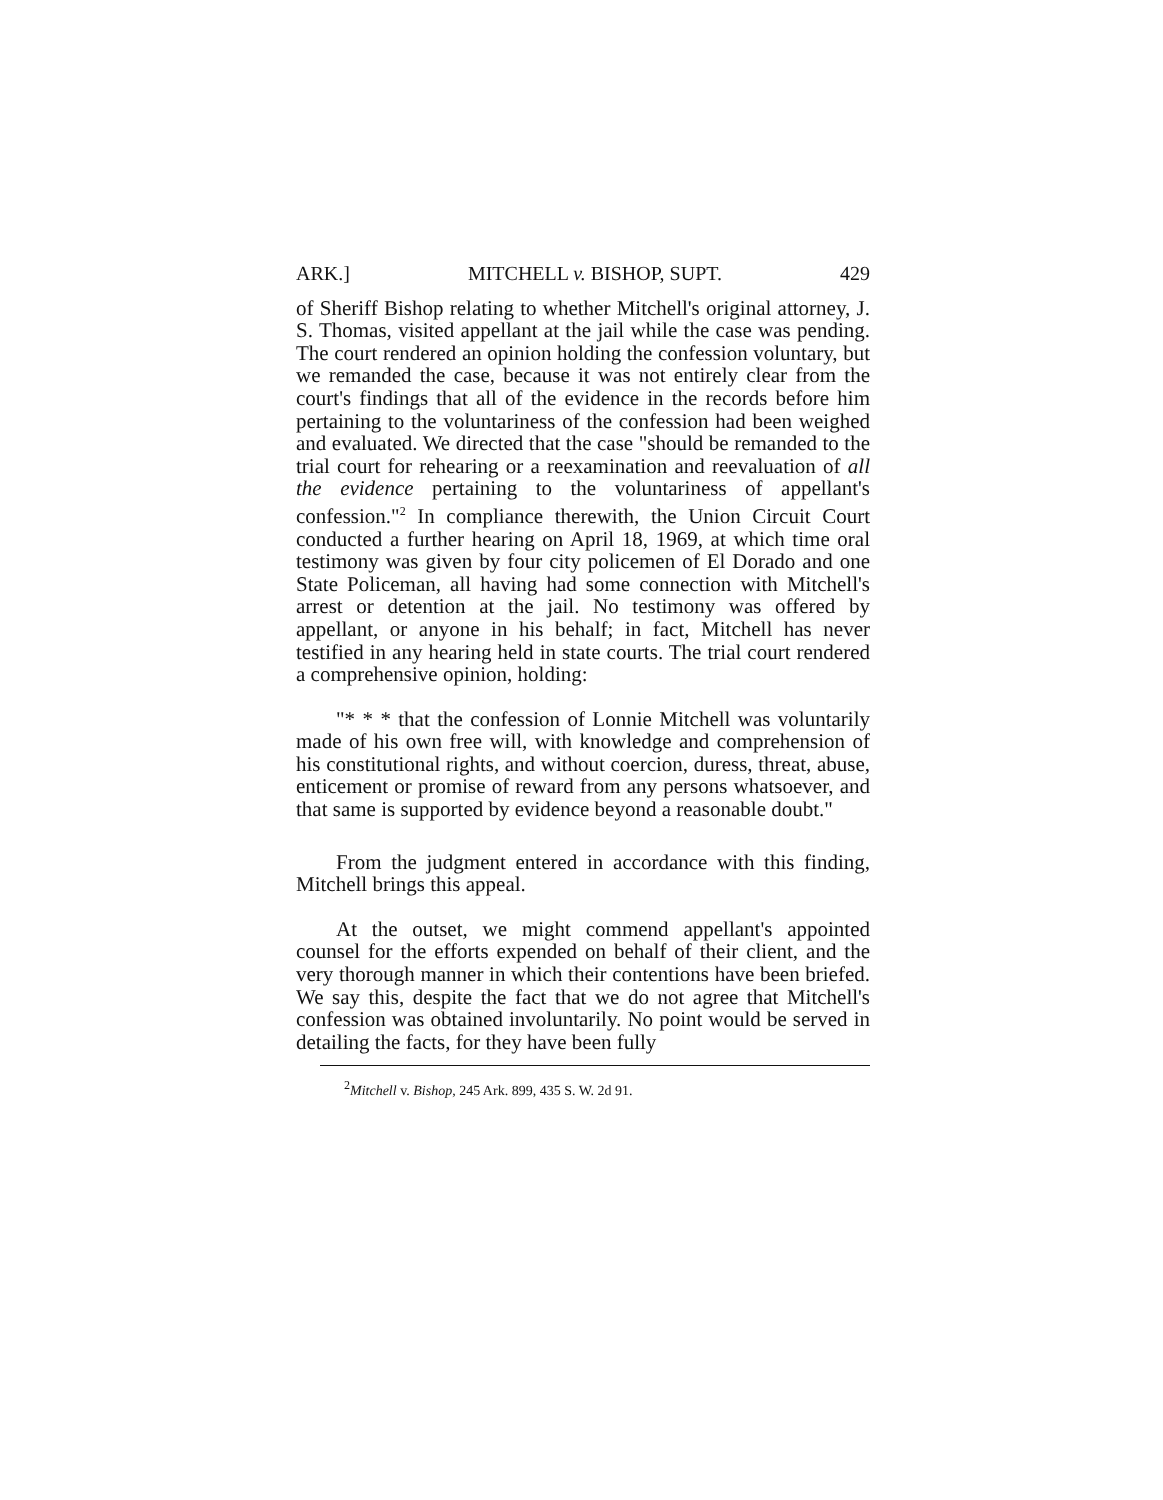ARK.] MITCHELL v. BISHOP, SUPT. 429
of Sheriff Bishop relating to whether Mitchell's original attorney, J. S. Thomas, visited appellant at the jail while the case was pending. The court rendered an opinion holding the confession voluntary, but we remanded the case, because it was not entirely clear from the court's findings that all of the evidence in the records before him pertaining to the voluntariness of the confession had been weighed and evaluated. We directed that the case "should be remanded to the trial court for rehearing or a reexamination and reevaluation of all the evidence pertaining to the voluntariness of appellant's confession."<sup>2</sup> In compliance therewith, the Union Circuit Court conducted a further hearing on April 18, 1969, at which time oral testimony was given by four city policemen of El Dorado and one State Policeman, all having had some connection with Mitchell's arrest or detention at the jail. No testimony was offered by appellant, or anyone in his behalf; in fact, Mitchell has never testified in any hearing held in state courts. The trial court rendered a comprehensive opinion, holding:
"* * * that the confession of Lonnie Mitchell was voluntarily made of his own free will, with knowledge and comprehension of his constitutional rights, and without coercion, duress, threat, abuse, enticement or promise of reward from any persons whatsoever, and that same is supported by evidence beyond a reasonable doubt."
From the judgment entered in accordance with this finding, Mitchell brings this appeal.
At the outset, we might commend appellant's appointed counsel for the efforts expended on behalf of their client, and the very thorough manner in which their contentions have been briefed. We say this, despite the fact that we do not agree that Mitchell's confession was obtained involuntarily. No point would be served in detailing the facts, for they have been fully
<sup>2</sup> Mitchell v. Bishop, 245 Ark. 899, 435 S. W. 2d 91.